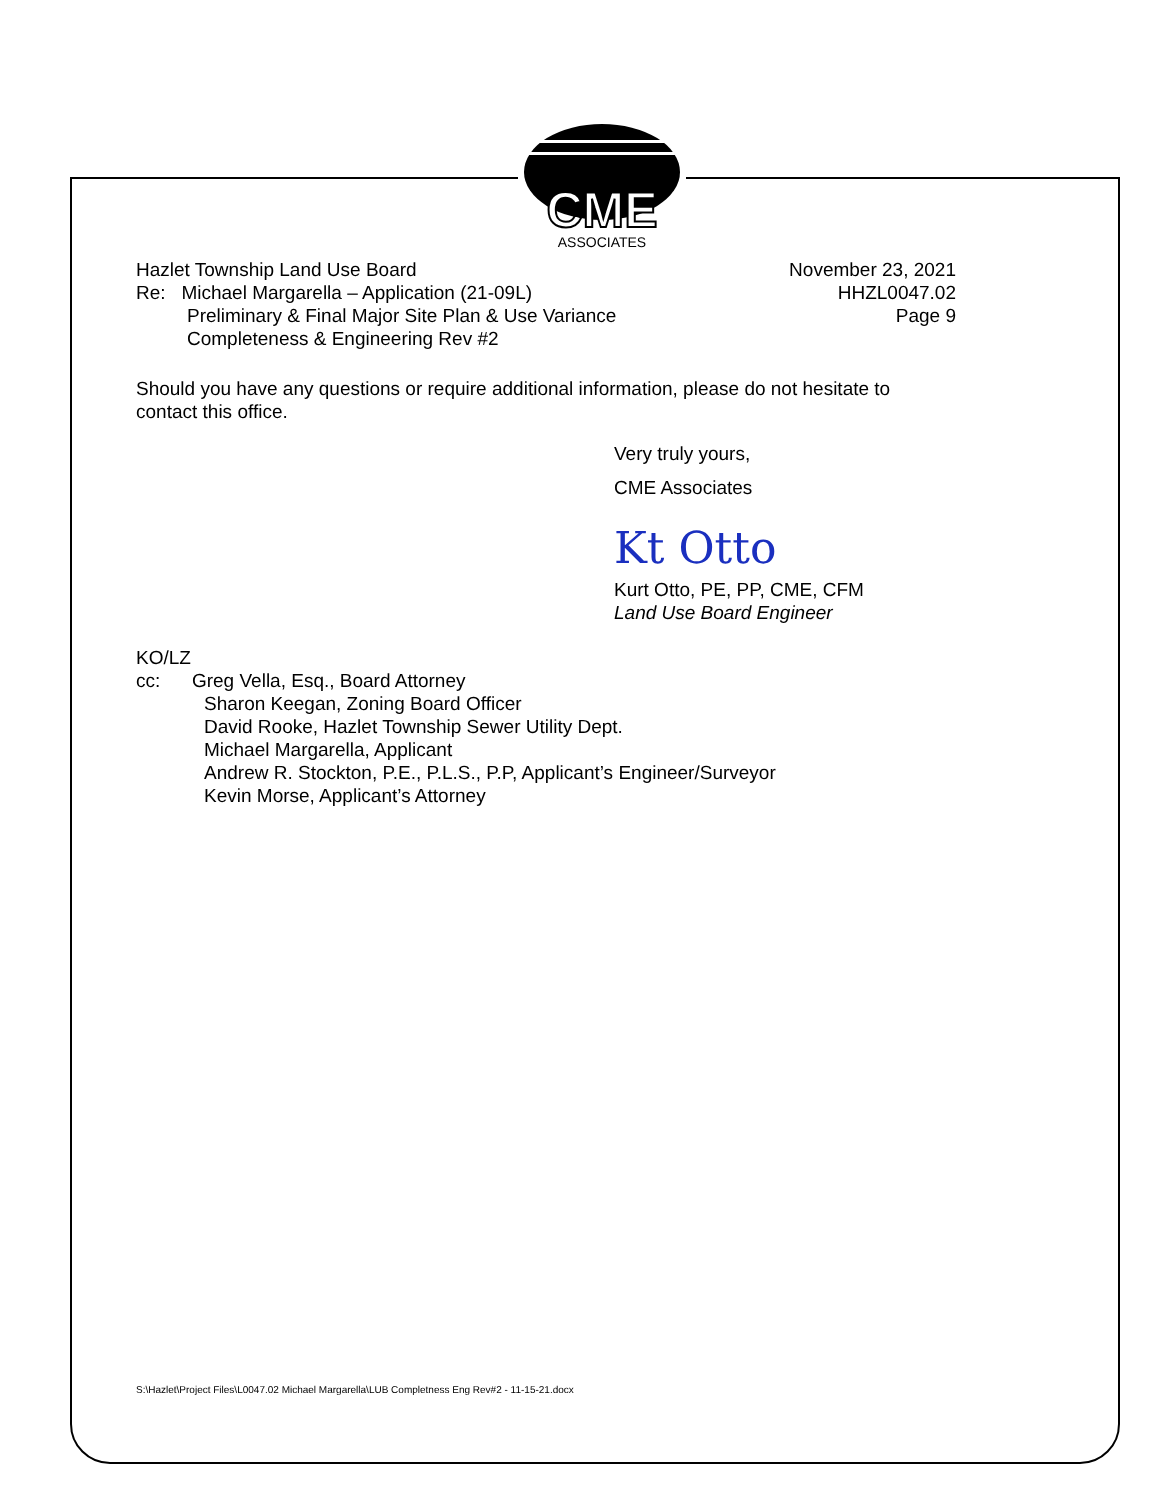CME
ASSOCIATES
Hazlet Township Land Use Board
Re: Michael Margarella – Application (21-09L)
Preliminary & Final Major Site Plan & Use Variance
Completeness & Engineering Rev #2
November 23, 2021
HHZL0047.02
Page 9
Should you have any questions or require additional information, please do not hesitate to contact this office.
Very truly yours,
CME Associates
Kt Otto
Kurt Otto, PE, PP, CME, CFM
Land Use Board Engineer
KO/LZ
cc: Greg Vella, Esq., Board Attorney
Sharon Keegan, Zoning Board Officer
David Rooke, Hazlet Township Sewer Utility Dept.
Michael Margarella, Applicant
Andrew R. Stockton, P.E., P.L.S., P.P, Applicant’s Engineer/Surveyor
Kevin Morse, Applicant’s Attorney
S:\Hazlet\Project Files\L0047.02 Michael Margarella\LUB Completness Eng Rev#2 - 11-15-21.docx